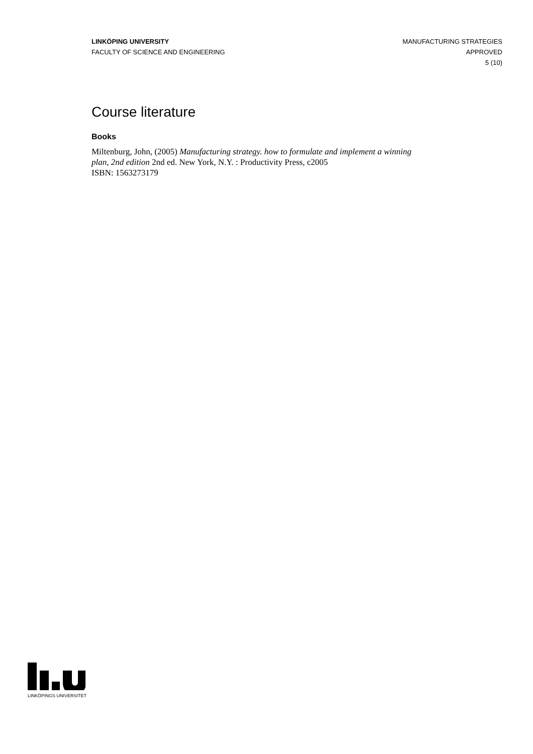LINKÖPING UNIVERSITY
FACULTY OF SCIENCE AND ENGINEERING
MANUFACTURING STRATEGIES
APPROVED
5 (10)
Course literature
Books
Miltenburg, John, (2005) Manufacturing strategy. how to formulate and implement a winning plan, 2nd edition 2nd ed. New York, N.Y. : Productivity Press, c2005
ISBN: 1563273179
LINKÖPINGS UNIVERSITET